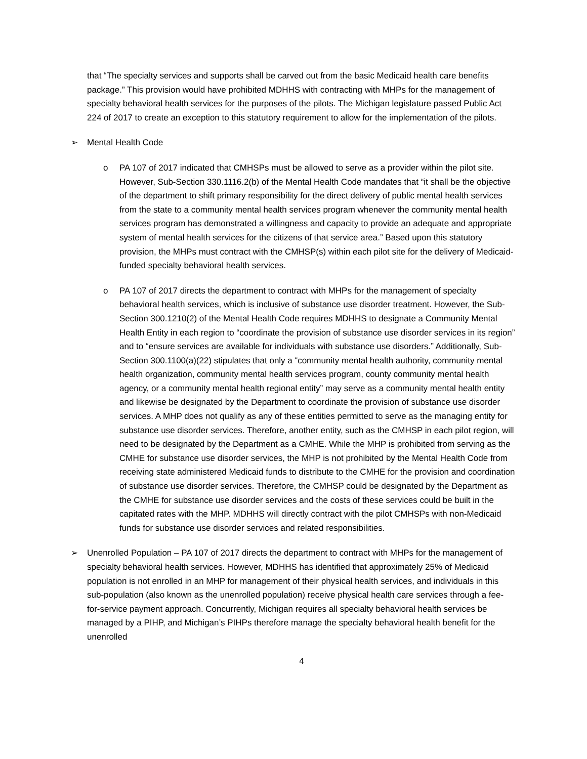that “The specialty services and supports shall be carved out from the basic Medicaid health care benefits package.” This provision would have prohibited MDHHS with contracting with MHPs for the management of specialty behavioral health services for the purposes of the pilots. The Michigan legislature passed Public Act 224 of 2017 to create an exception to this statutory requirement to allow for the implementation of the pilots.
➢ Mental Health Code
o PA 107 of 2017 indicated that CMHSPs must be allowed to serve as a provider within the pilot site. However, Sub-Section 330.1116.2(b) of the Mental Health Code mandates that “it shall be the objective of the department to shift primary responsibility for the direct delivery of public mental health services from the state to a community mental health services program whenever the community mental health services program has demonstrated a willingness and capacity to provide an adequate and appropriate system of mental health services for the citizens of that service area.” Based upon this statutory provision, the MHPs must contract with the CMHSP(s) within each pilot site for the delivery of Medicaid-funded specialty behavioral health services.
o PA 107 of 2017 directs the department to contract with MHPs for the management of specialty behavioral health services, which is inclusive of substance use disorder treatment. However, the Sub-Section 300.1210(2) of the Mental Health Code requires MDHHS to designate a Community Mental Health Entity in each region to “coordinate the provision of substance use disorder services in its region” and to “ensure services are available for individuals with substance use disorders.” Additionally, Sub-Section 300.1100(a)(22) stipulates that only a “community mental health authority, community mental health organization, community mental health services program, county community mental health agency, or a community mental health regional entity” may serve as a community mental health entity and likewise be designated by the Department to coordinate the provision of substance use disorder services. A MHP does not qualify as any of these entities permitted to serve as the managing entity for substance use disorder services. Therefore, another entity, such as the CMHSP in each pilot region, will need to be designated by the Department as a CMHE. While the MHP is prohibited from serving as the CMHE for substance use disorder services, the MHP is not prohibited by the Mental Health Code from receiving state administered Medicaid funds to distribute to the CMHE for the provision and coordination of substance use disorder services. Therefore, the CMHSP could be designated by the Department as the CMHE for substance use disorder services and the costs of these services could be built in the capitated rates with the MHP. MDHHS will directly contract with the pilot CMHSPs with non-Medicaid funds for substance use disorder services and related responsibilities.
➢ Unenrolled Population – PA 107 of 2017 directs the department to contract with MHPs for the management of specialty behavioral health services. However, MDHHS has identified that approximately 25% of Medicaid population is not enrolled in an MHP for management of their physical health services, and individuals in this sub-population (also known as the unenrolled population) receive physical health care services through a fee-for-service payment approach. Concurrently, Michigan requires all specialty behavioral health services be managed by a PIHP, and Michigan’s PIHPs therefore manage the specialty behavioral health benefit for the unenrolled
4